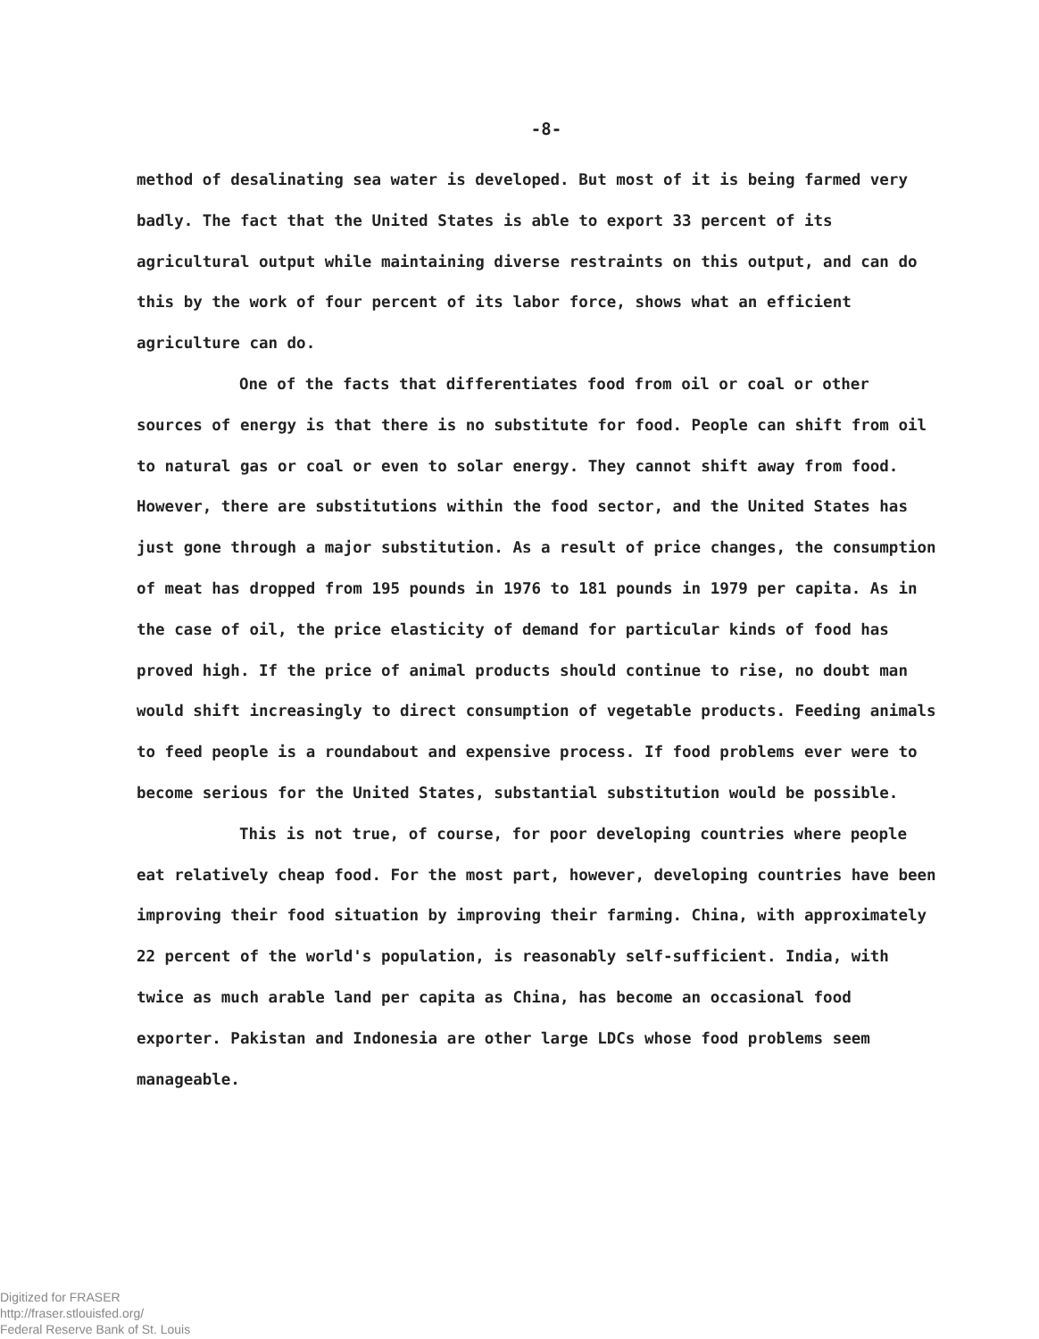-8-
method of desalinating sea water is developed. But most of it is being farmed very badly. The fact that the United States is able to export 33 percent of its agricultural output while maintaining diverse restraints on this output, and can do this by the work of four percent of its labor force, shows what an efficient agriculture can do.
One of the facts that differentiates food from oil or coal or other sources of energy is that there is no substitute for food. People can shift from oil to natural gas or coal or even to solar energy. They cannot shift away from food. However, there are substitutions within the food sector, and the United States has just gone through a major substitution. As a result of price changes, the consumption of meat has dropped from 195 pounds in 1976 to 181 pounds in 1979 per capita. As in the case of oil, the price elasticity of demand for particular kinds of food has proved high. If the price of animal products should continue to rise, no doubt man would shift increasingly to direct consumption of vegetable products. Feeding animals to feed people is a roundabout and expensive process. If food problems ever were to become serious for the United States, substantial substitution would be possible.
This is not true, of course, for poor developing countries where people eat relatively cheap food. For the most part, however, developing countries have been improving their food situation by improving their farming. China, with approximately 22 percent of the world's population, is reasonably self-sufficient. India, with twice as much arable land per capita as China, has become an occasional food exporter. Pakistan and Indonesia are other large LDCs whose food problems seem manageable.
Digitized for FRASER
http://fraser.stlouisfed.org/
Federal Reserve Bank of St. Louis